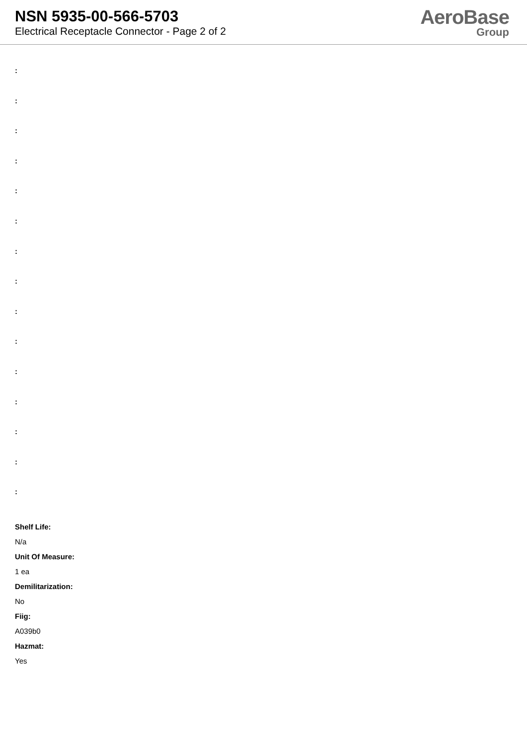NSN 5935-00-566-5703
Electrical Receptacle Connector - Page 2 of 2
AeroBase
Group
:
:
:
:
:
:
:
:
:
:
:
:
:
:
:
Shelf Life:
N/a
Unit Of Measure:
1 ea
Demilitarization:
No
Fiig:
A039b0
Hazmat:
Yes